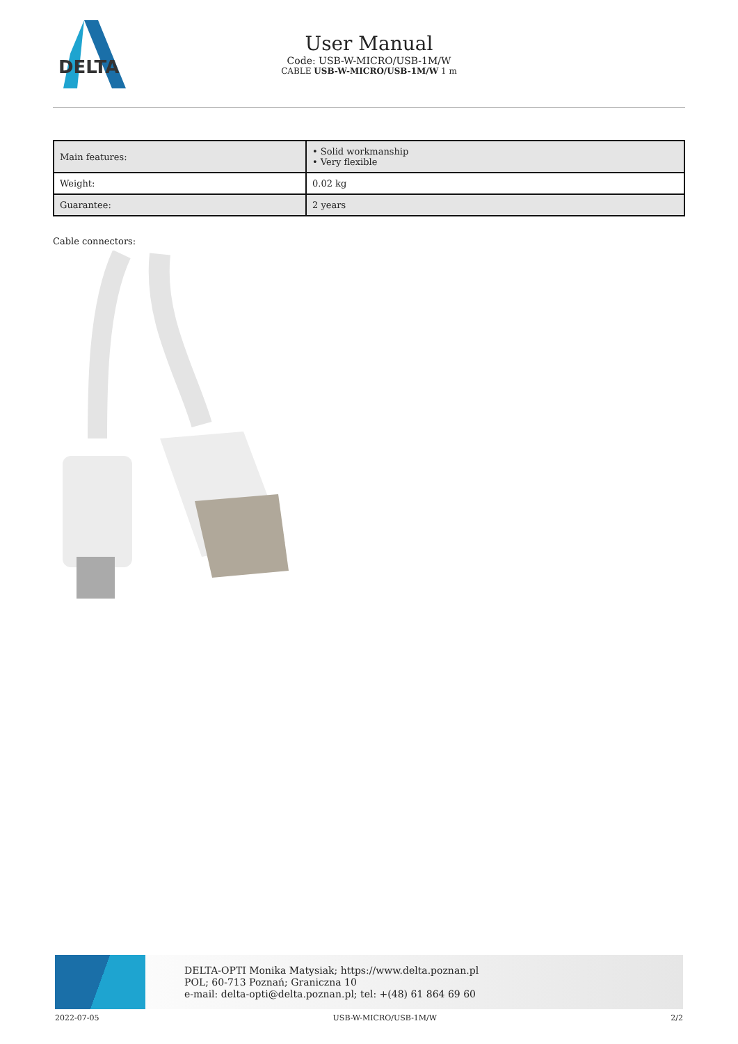DELTA
User Manual
Code: USB-W-MICRO/USB-1M/W
CABLE USB-W-MICRO/USB-1M/W 1 m
| Main features: | • Solid workmanship • Very flexible |
| Weight: | 0.02 kg |
| Guarantee: | 2 years |
Cable connectors:
DELTA-OPTI Monika Matysiak; https://www.delta.poznan.pl
POL; 60-713 Poznań; Graniczna 10
e-mail: delta-opti@delta.poznan.pl; tel: +(48) 61 864 69 60
2022-07-05 USB-W-MICRO/USB-1M/W 2/2